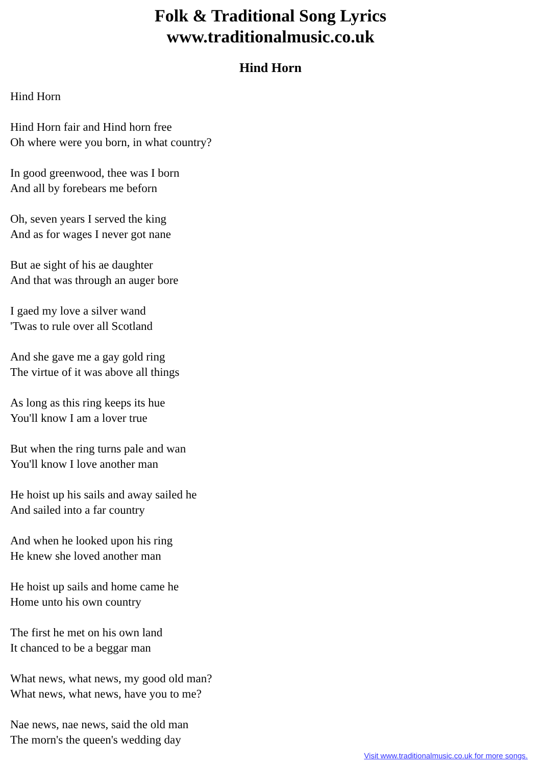Folk & Traditional Song Lyrics
www.traditionalmusic.co.uk
Hind Horn
Hind Horn
Hind Horn fair and Hind horn free
Oh where were you born, in what country?
In good greenwood, thee was I born
And all by forebears me beforn
Oh, seven years I served the king
And as for wages I never got nane
But ae sight of his ae daughter
And that was through an auger bore
I gaed my love a silver wand
'Twas to rule over all Scotland
And she gave me a gay gold ring
The virtue of it was above all things
As long as this ring keeps its hue
You'll know I am a lover true
But when the ring turns pale and wan
You'll know I love another man
He hoist up his sails and away sailed he
And sailed into a far country
And when he looked upon his ring
He knew she loved another man
He hoist up sails and home came he
Home unto his own country
The first he met on his own land
It chanced to be a beggar man
What news, what news, my good old man?
What news, what news, have you to me?
Nae news, nae news, said the old man
The morn's the queen's wedding day
Visit www.traditionalmusic.co.uk for more songs.